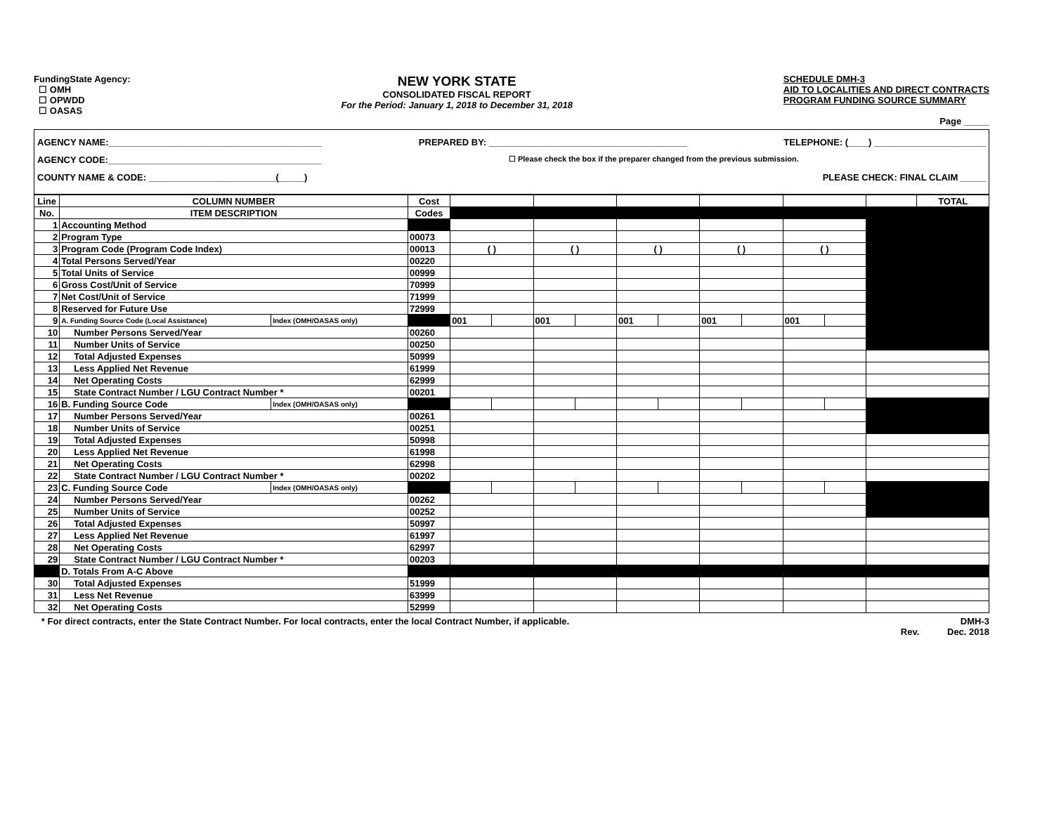FundingState Agency:
☐ OMH
☐ OPWDD
☐ OASAS
NEW YORK STATE
CONSOLIDATED FISCAL REPORT
For the Period: January 1, 2018 to December 31, 2018
SCHEDULE DMH-3
AID TO LOCALITIES AND DIRECT CONTRACTS
PROGRAM FUNDING SOURCE SUMMARY
Page _____
AGENCY NAME:__________________________________________ PREPARED BY: _______________________________________ TELEPHONE: (____) ______________________
AGENCY CODE:__________________________________________ ☐ Please check the box if the preparer changed from the previous submission.
COUNTY NAME & CODE: _________________________(_____) PLEASE CHECK: FINAL CLAIM _____
| Line | COLUMN NUMBER | | Cost | | | | | | | | | | | | TOTAL |
| No. | ITEM DESCRIPTION | | Codes | | | | | | | | | | | | |
| 1 | Accounting Method | | | | | | | | | | | | | | |
| 2 | Program Type | | 00073 | | | | | | | | | | | | |
| 3 | Program Code (Program Code Index) | | 00013 | ( ) | | ( ) | | ( ) | | ( ) | | ( ) | | | |
| 4 | Total Persons Served/Year | | 00220 | | | | | | | | | | | | |
| 5 | Total Units of Service | | 00999 | | | | | | | | | | | | |
| 6 | Gross Cost/Unit of Service | | 70999 | | | | | | | | | | | | |
| 7 | Net Cost/Unit of Service | | 71999 | | | | | | | | | | | | |
| 8 | Reserved for Future Use | | 72999 | | | | | | | | | | | | |
| 9 | A. Funding Source Code (Local Assistance) | Index (OMH/OASAS only) | | 001 | | 001 | | 001 | | 001 | | 001 | | | |
| 10 | Number Persons Served/Year | | 00260 | | | | | | | | | | | | |
| 11 | Number Units of Service | | 00250 | | | | | | | | | | | | |
| 12 | Total Adjusted Expenses | | 50999 | | | | | | | | | | | | |
| 13 | Less Applied Net Revenue | | 61999 | | | | | | | | | | | | |
| 14 | Net Operating Costs | | 62999 | | | | | | | | | | | | |
| 15 | State Contract Number / LGU Contract Number * | | 00201 | | | | | | | | | | | | |
| 16 | B. Funding Source Code | Index (OMH/OASAS only) | | | | | | | | | | | | | |
| 17 | Number Persons Served/Year | | 00261 | | | | | | | | | | | | |
| 18 | Number Units of Service | | 00251 | | | | | | | | | | | | |
| 19 | Total Adjusted Expenses | | 50998 | | | | | | | | | | | | |
| 20 | Less Applied Net Revenue | | 61998 | | | | | | | | | | | | |
| 21 | Net Operating Costs | | 62998 | | | | | | | | | | | | |
| 22 | State Contract Number / LGU Contract Number * | | 00202 | | | | | | | | | | | | |
| 23 | C. Funding Source Code | Index (OMH/OASAS only) | | | | | | | | | | | | | |
| 24 | Number Persons Served/Year | | 00262 | | | | | | | | | | | | |
| 25 | Number Units of Service | | 00252 | | | | | | | | | | | | |
| 26 | Total Adjusted Expenses | | 50997 | | | | | | | | | | | | |
| 27 | Less Applied Net Revenue | | 61997 | | | | | | | | | | | | |
| 28 | Net Operating Costs | | 62997 | | | | | | | | | | | | |
| 29 | State Contract Number / LGU Contract Number * | | 00203 | | | | | | | | | | | | |
| | D. Totals From A-C Above | | | | | | | | | | | | | | |
| 30 | Total Adjusted Expenses | | 51999 | | | | | | | | | | | | |
| 31 | Less Net Revenue | | 63999 | | | | | | | | | | | | |
| 32 | Net Operating Costs | | 52999 | | | | | | | | | | | | |
* For direct contracts, enter the State Contract Number. For local contracts, enter the local Contract Number, if applicable. DMH-3
Rev. Dec. 2018